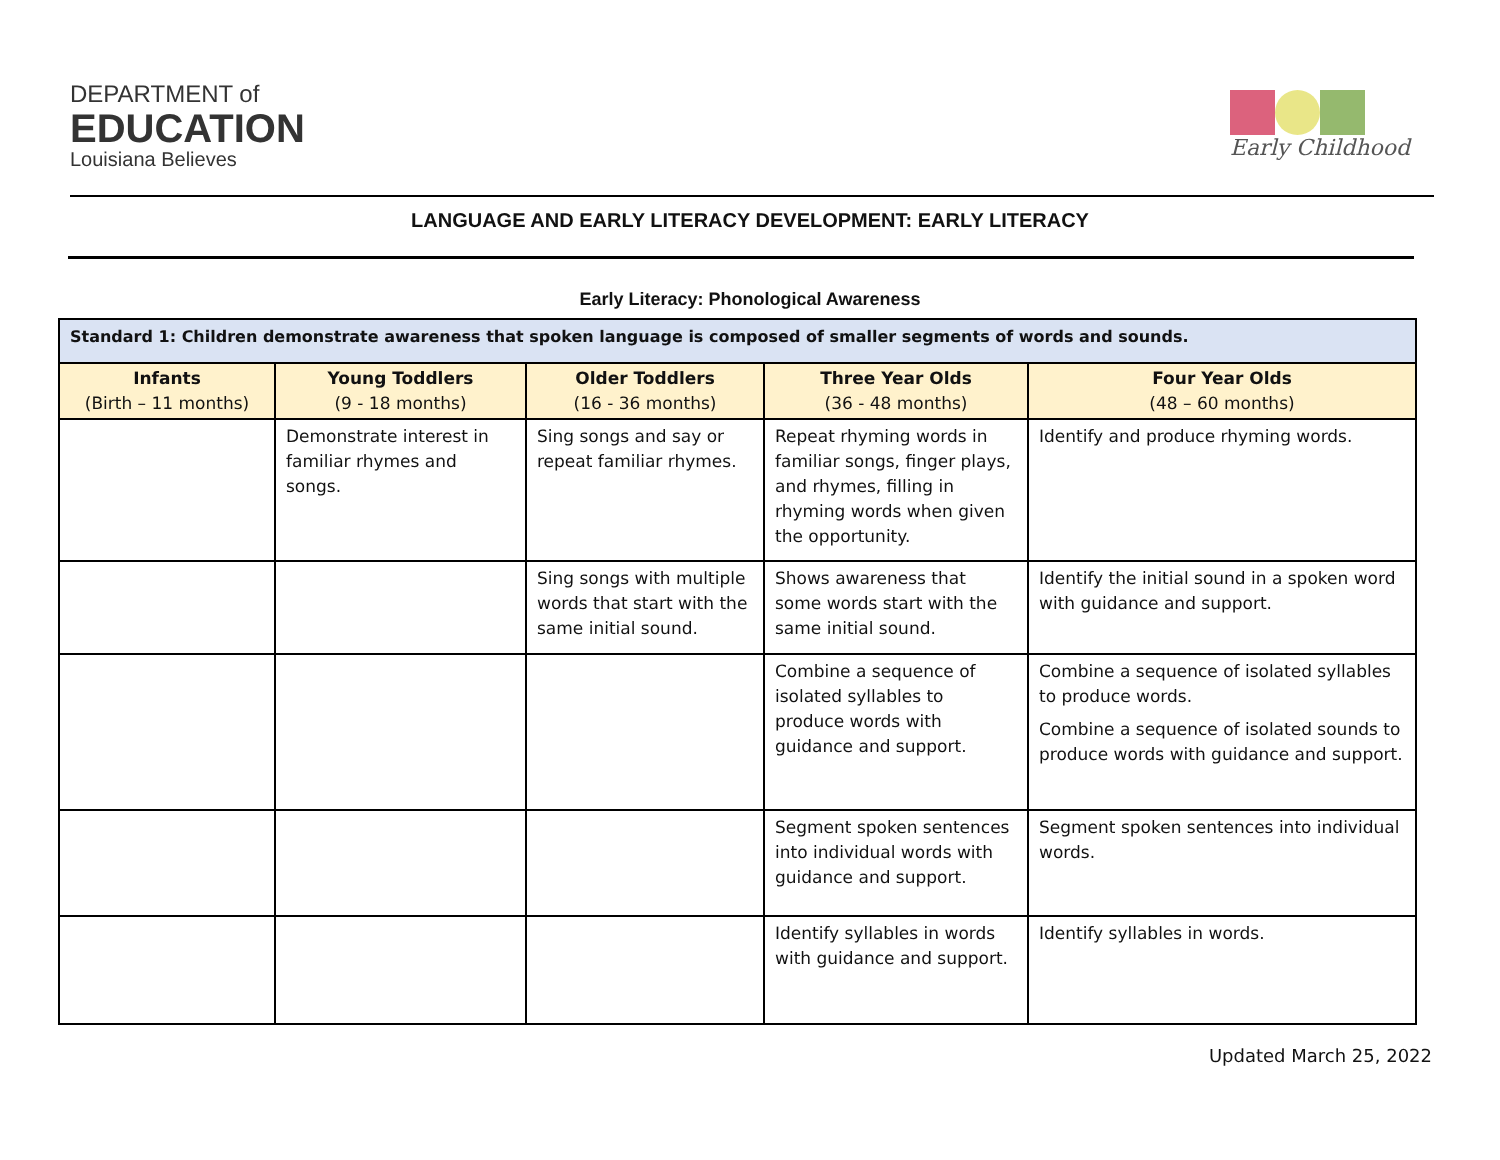DEPARTMENT of
EDUCATION
Louisiana Believes
Early Childhood
LANGUAGE AND EARLY LITERACY DEVELOPMENT: EARLY LITERACY
Early Literacy: Phonological Awareness
| Standard 1: Children demonstrate awareness that spoken language is composed of smaller segments of words and sounds. | | | | |
| --- | --- | --- | --- | --- |
| Infants (Birth – 11 months) | Young Toddlers (9 - 18 months) | Older Toddlers (16 - 36 months) | Three Year Olds (36 - 48 months) | Four Year Olds (48 – 60 months) |
| | Demonstrate interest in familiar rhymes and songs. | Sing songs and say or repeat familiar rhymes. | Repeat rhyming words in familiar songs, finger plays, and rhymes, filling in rhyming words when given the opportunity. | Identify and produce rhyming words. |
| | | Sing songs with multiple words that start with the same initial sound. | Shows awareness that some words start with the same initial sound. | Identify the initial sound in a spoken word with guidance and support. |
| | | | Combine a sequence of isolated syllables to produce words with guidance and support. | Combine a sequence of isolated syllables to produce words. Combine a sequence of isolated sounds to produce words with guidance and support. |
| | | | Segment spoken sentences into individual words with guidance and support. | Segment spoken sentences into individual words. |
| | | | Identify syllables in words with guidance and support. | Identify syllables in words. |
Updated March 25, 2022